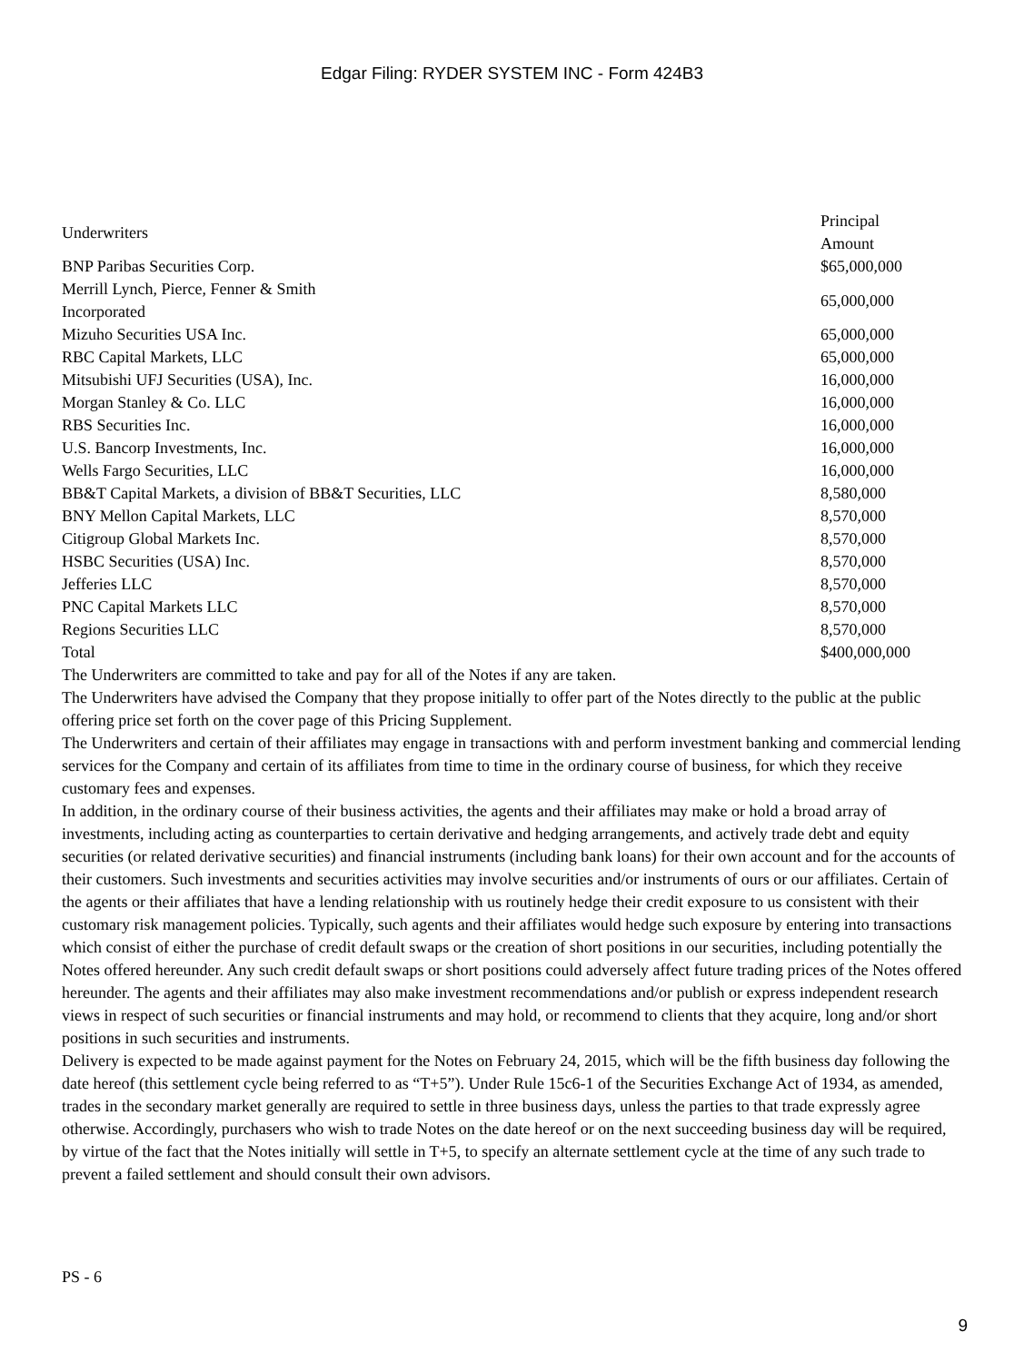Edgar Filing: RYDER SYSTEM INC - Form 424B3
| Underwriters | Principal Amount |
| BNP Paribas Securities Corp. | $65,000,000 |
| Merrill Lynch, Pierce, Fenner & Smith Incorporated | 65,000,000 |
| Mizuho Securities USA Inc. | 65,000,000 |
| RBC Capital Markets, LLC | 65,000,000 |
| Mitsubishi UFJ Securities (USA), Inc. | 16,000,000 |
| Morgan Stanley & Co. LLC | 16,000,000 |
| RBS Securities Inc. | 16,000,000 |
| U.S. Bancorp Investments, Inc. | 16,000,000 |
| Wells Fargo Securities, LLC | 16,000,000 |
| BB&T Capital Markets, a division of BB&T Securities, LLC | 8,580,000 |
| BNY Mellon Capital Markets, LLC | 8,570,000 |
| Citigroup Global Markets Inc. | 8,570,000 |
| HSBC Securities (USA) Inc. | 8,570,000 |
| Jefferies LLC | 8,570,000 |
| PNC Capital Markets LLC | 8,570,000 |
| Regions Securities LLC | 8,570,000 |
| Total | $400,000,000 |
The Underwriters are committed to take and pay for all of the Notes if any are taken.
The Underwriters have advised the Company that they propose initially to offer part of the Notes directly to the public at the public offering price set forth on the cover page of this Pricing Supplement.
The Underwriters and certain of their affiliates may engage in transactions with and perform investment banking and commercial lending services for the Company and certain of its affiliates from time to time in the ordinary course of business, for which they receive customary fees and expenses.
In addition, in the ordinary course of their business activities, the agents and their affiliates may make or hold a broad array of investments, including acting as counterparties to certain derivative and hedging arrangements, and actively trade debt and equity securities (or related derivative securities) and financial instruments (including bank loans) for their own account and for the accounts of their customers. Such investments and securities activities may involve securities and/or instruments of ours or our affiliates. Certain of the agents or their affiliates that have a lending relationship with us routinely hedge their credit exposure to us consistent with their customary risk management policies. Typically, such agents and their affiliates would hedge such exposure by entering into transactions which consist of either the purchase of credit default swaps or the creation of short positions in our securities, including potentially the Notes offered hereunder. Any such credit default swaps or short positions could adversely affect future trading prices of the Notes offered hereunder. The agents and their affiliates may also make investment recommendations and/or publish or express independent research views in respect of such securities or financial instruments and may hold, or recommend to clients that they acquire, long and/or short positions in such securities and instruments.
Delivery is expected to be made against payment for the Notes on February 24, 2015, which will be the fifth business day following the date hereof (this settlement cycle being referred to as “T+5”). Under Rule 15c6-1 of the Securities Exchange Act of 1934, as amended, trades in the secondary market generally are required to settle in three business days, unless the parties to that trade expressly agree otherwise. Accordingly, purchasers who wish to trade Notes on the date hereof or on the next succeeding business day will be required, by virtue of the fact that the Notes initially will settle in T+5, to specify an alternate settlement cycle at the time of any such trade to prevent a failed settlement and should consult their own advisors.
PS - 6
9